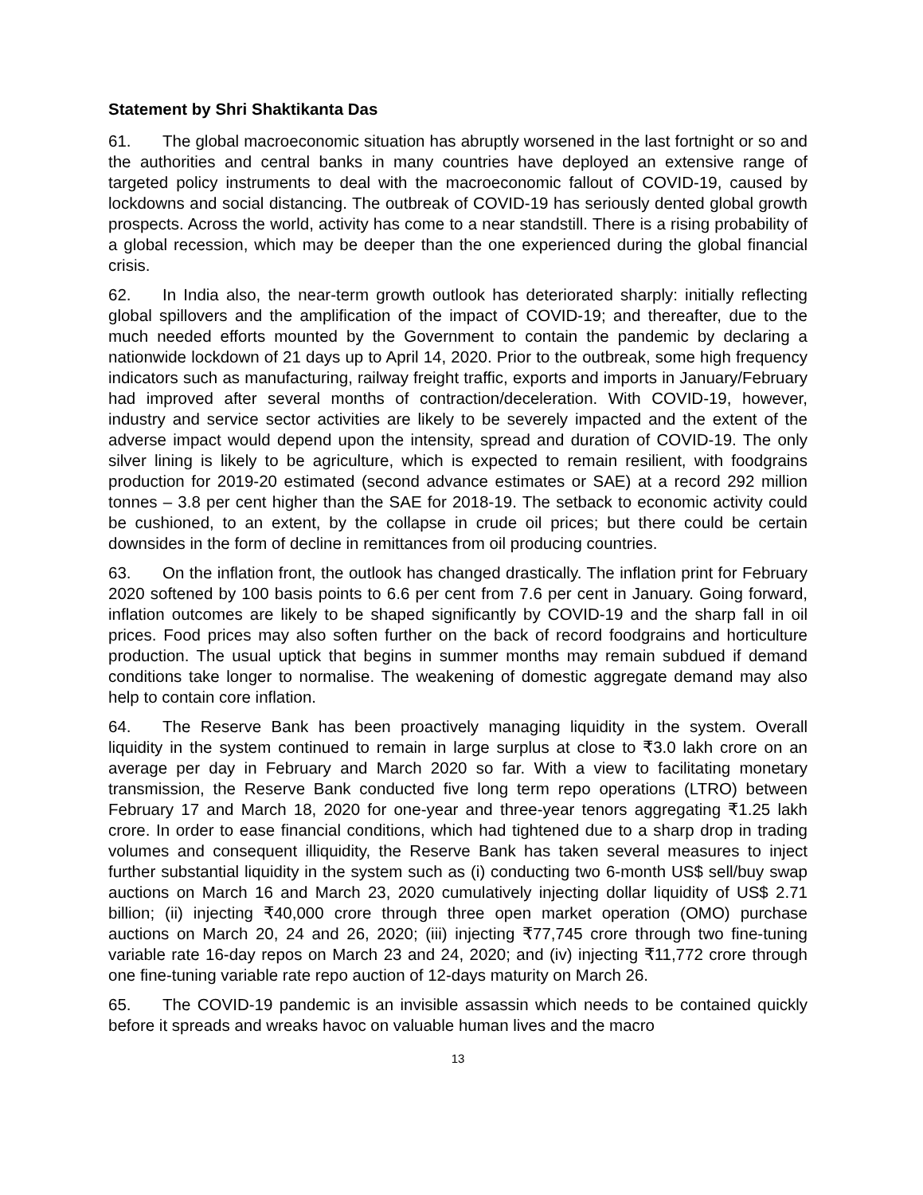Statement by Shri Shaktikanta Das
61. The global macroeconomic situation has abruptly worsened in the last fortnight or so and the authorities and central banks in many countries have deployed an extensive range of targeted policy instruments to deal with the macroeconomic fallout of COVID-19, caused by lockdowns and social distancing. The outbreak of COVID-19 has seriously dented global growth prospects. Across the world, activity has come to a near standstill. There is a rising probability of a global recession, which may be deeper than the one experienced during the global financial crisis.
62. In India also, the near-term growth outlook has deteriorated sharply: initially reflecting global spillovers and the amplification of the impact of COVID-19; and thereafter, due to the much needed efforts mounted by the Government to contain the pandemic by declaring a nationwide lockdown of 21 days up to April 14, 2020. Prior to the outbreak, some high frequency indicators such as manufacturing, railway freight traffic, exports and imports in January/February had improved after several months of contraction/deceleration. With COVID-19, however, industry and service sector activities are likely to be severely impacted and the extent of the adverse impact would depend upon the intensity, spread and duration of COVID-19. The only silver lining is likely to be agriculture, which is expected to remain resilient, with foodgrains production for 2019-20 estimated (second advance estimates or SAE) at a record 292 million tonnes – 3.8 per cent higher than the SAE for 2018-19. The setback to economic activity could be cushioned, to an extent, by the collapse in crude oil prices; but there could be certain downsides in the form of decline in remittances from oil producing countries.
63. On the inflation front, the outlook has changed drastically. The inflation print for February 2020 softened by 100 basis points to 6.6 per cent from 7.6 per cent in January. Going forward, inflation outcomes are likely to be shaped significantly by COVID-19 and the sharp fall in oil prices. Food prices may also soften further on the back of record foodgrains and horticulture production. The usual uptick that begins in summer months may remain subdued if demand conditions take longer to normalise. The weakening of domestic aggregate demand may also help to contain core inflation.
64. The Reserve Bank has been proactively managing liquidity in the system. Overall liquidity in the system continued to remain in large surplus at close to ₹3.0 lakh crore on an average per day in February and March 2020 so far. With a view to facilitating monetary transmission, the Reserve Bank conducted five long term repo operations (LTRO) between February 17 and March 18, 2020 for one-year and three-year tenors aggregating ₹1.25 lakh crore. In order to ease financial conditions, which had tightened due to a sharp drop in trading volumes and consequent illiquidity, the Reserve Bank has taken several measures to inject further substantial liquidity in the system such as (i) conducting two 6-month US$ sell/buy swap auctions on March 16 and March 23, 2020 cumulatively injecting dollar liquidity of US$ 2.71 billion; (ii) injecting ₹40,000 crore through three open market operation (OMO) purchase auctions on March 20, 24 and 26, 2020; (iii) injecting ₹77,745 crore through two fine-tuning variable rate 16-day repos on March 23 and 24, 2020; and (iv) injecting ₹11,772 crore through one fine-tuning variable rate repo auction of 12-days maturity on March 26.
65. The COVID-19 pandemic is an invisible assassin which needs to be contained quickly before it spreads and wreaks havoc on valuable human lives and the macro
13